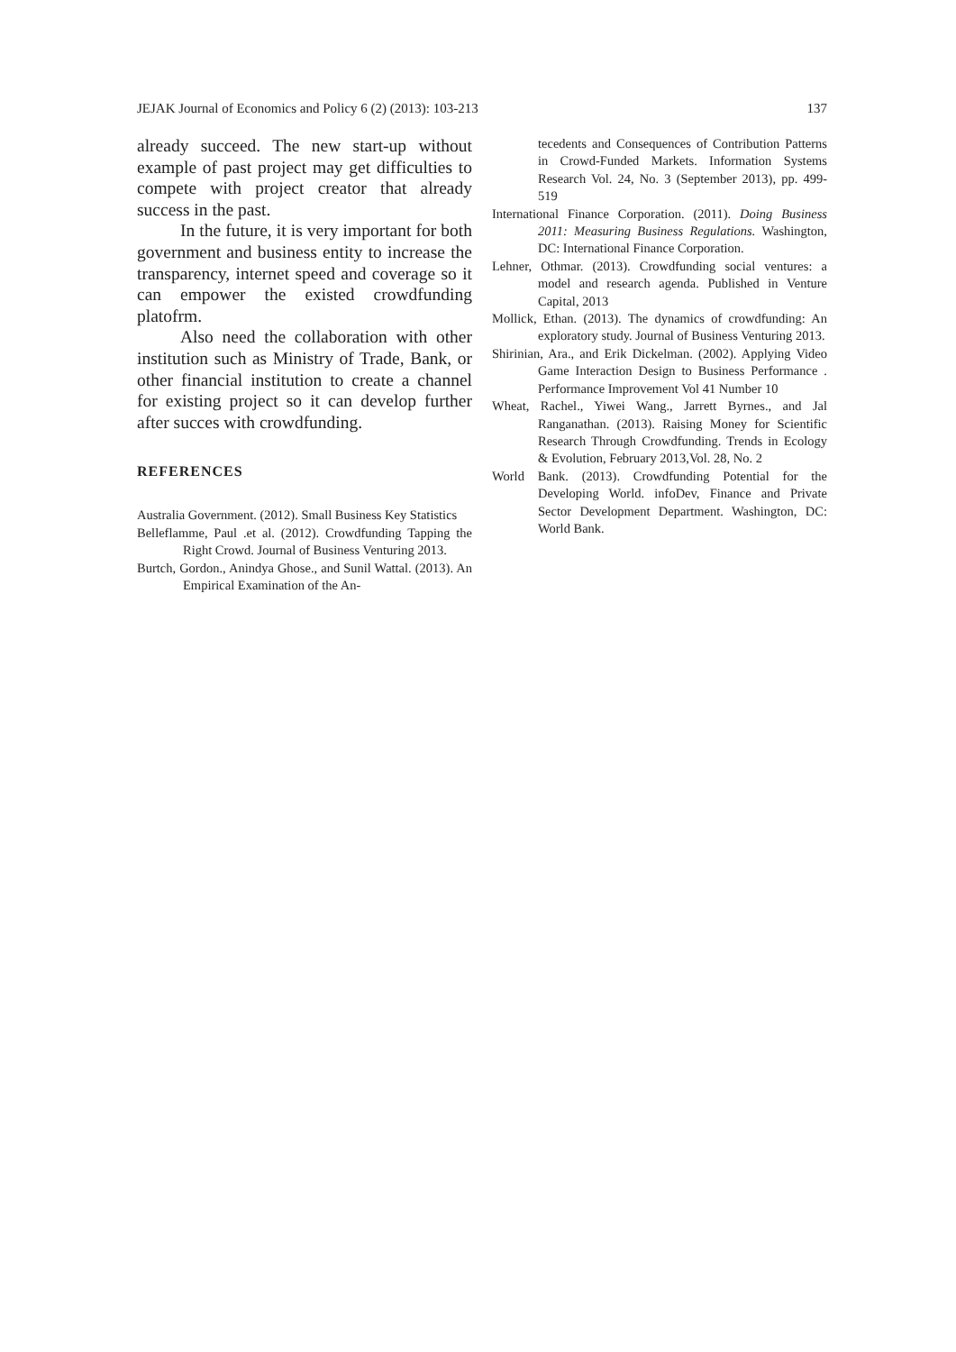JEJAK Journal of Economics and Policy 6 (2) (2013): 103-213 137
already succeed. The new start-up without example of past project may get difficulties to compete with project creator that already success in the past.
In the future, it is very important for both government and business entity to increase the transparency, internet speed and coverage so it can empower the existed crowdfunding platofrm.
Also need the collaboration with other institution such as Ministry of Trade, Bank, or other financial institution to create a channel for existing project so it can develop further after succes with crowdfunding.
REFERENCES
Australia Government. (2012). Small Business Key Statistics
Belleflamme, Paul .et al. (2012). Crowdfunding Tapping the Right Crowd. Journal of Business Venturing 2013.
Burtch, Gordon., Anindya Ghose., and Sunil Wattal. (2013). An Empirical Examination of the An-
tecedents and Consequences of Contribution Patterns in Crowd-Funded Markets. Information Systems Research Vol. 24, No. 3 (September 2013), pp. 499-519
International Finance Corporation. (2011). Doing Business 2011: Measuring Business Regulations. Washington, DC: International Finance Corporation.
Lehner, Othmar. (2013). Crowdfunding social ventures: a model and research agenda. Published in Venture Capital, 2013
Mollick, Ethan. (2013). The dynamics of crowdfunding: An exploratory study. Journal of Business Venturing 2013.
Shirinian, Ara., and Erik Dickelman. (2002). Applying Video Game Interaction Design to Business Performance . Performance Improvement Vol 41 Number 10
Wheat, Rachel., Yiwei Wang., Jarrett Byrnes., and Jal Ranganathan. (2013). Raising Money for Scientific Research Through Crowdfunding. Trends in Ecology & Evolution, February 2013,Vol. 28, No. 2
World Bank. (2013). Crowdfunding Potential for the Developing World. infoDev, Finance and Private Sector Development Department. Washington, DC: World Bank.